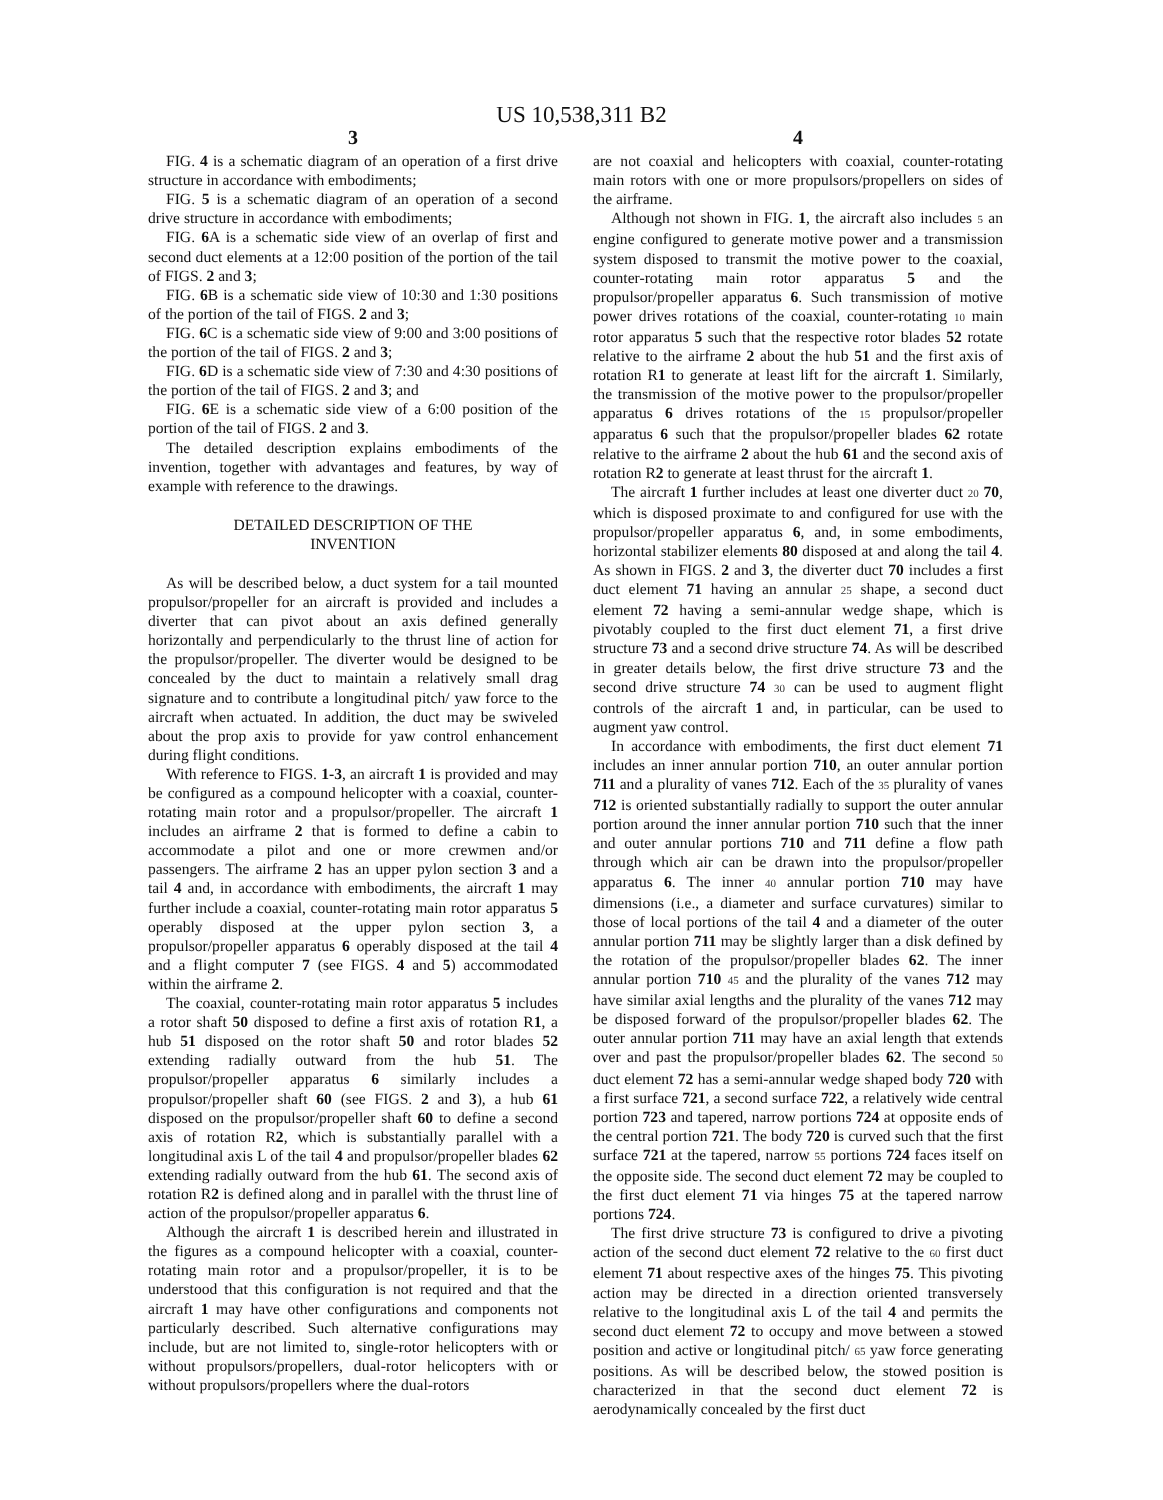US 10,538,311 B2
3
FIG. 4 is a schematic diagram of an operation of a first drive structure in accordance with embodiments;
FIG. 5 is a schematic diagram of an operation of a second drive structure in accordance with embodiments;
FIG. 6 A is a schematic side view of an overlap of first and second duct elements at a 12:00 position of the portion of the tail of FIGS. 2 and 3;
FIG. 6 B is a schematic side view of 10:30 and 1:30 positions of the portion of the tail of FIGS. 2 and 3;
FIG. 6 C is a schematic side view of 9:00 and 3:00 positions of the portion of the tail of FIGS. 2 and 3;
FIG. 6 D is a schematic side view of 7:30 and 4:30 positions of the portion of the tail of FIGS. 2 and 3; and
FIG. 6 E is a schematic side view of a 6:00 position of the portion of the tail of FIGS. 2 and 3.
The detailed description explains embodiments of the invention, together with advantages and features, by way of example with reference to the drawings.
DETAILED DESCRIPTION OF THE
INVENTION
As will be described below, a duct system for a tail mounted propulsor/propeller for an aircraft is provided and includes a diverter that can pivot about an axis defined generally horizontally and perpendicularly to the thrust line of action for the propulsor/propeller. The diverter would be designed to be concealed by the duct to maintain a relatively small drag signature and to contribute a longitudinal pitch/ yaw force to the aircraft when actuated. In addition, the duct may be swiveled about the prop axis to provide for yaw control enhancement during flight conditions.
With reference to FIGS. 1-3, an aircraft 1 is provided and may be configured as a compound helicopter with a coaxial, counter-rotating main rotor and a propulsor/propeller. The aircraft 1 includes an airframe 2 that is formed to define a cabin to accommodate a pilot and one or more crewmen and/or passengers. The airframe 2 has an upper pylon section 3 and a tail 4 and, in accordance with embodiments, the aircraft 1 may further include a coaxial, counter-rotating main rotor apparatus 5 operably disposed at the upper pylon section 3, a propulsor/propeller apparatus 6 operably disposed at the tail 4 and a flight computer 7 (see FIGS. 4 and 5) accommodated within the airframe 2.
The coaxial, counter-rotating main rotor apparatus 5 includes a rotor shaft 50 disposed to define a first axis of rotation R1, a hub 51 disposed on the rotor shaft 50 and rotor blades 52 extending radially outward from the hub 51. The propulsor/propeller apparatus 6 similarly includes a propulsor/propeller shaft 60 (see FIGS. 2 and 3), a hub 61 disposed on the propulsor/propeller shaft 60 to define a second axis of rotation R2, which is substantially parallel with a longitudinal axis L of the tail 4 and propulsor/propeller blades 62 extending radially outward from the hub 61. The second axis of rotation R2 is defined along and in parallel with the thrust line of action of the propulsor/propeller apparatus 6.
Although the aircraft 1 is described herein and illustrated in the figures as a compound helicopter with a coaxial, counter-rotating main rotor and a propulsor/propeller, it is to be understood that this configuration is not required and that the aircraft 1 may have other configurations and components not particularly described. Such alternative configurations may include, but are not limited to, single-rotor helicopters with or without propulsors/propellers, dual-rotor helicopters with or without propulsors/propellers where the dual-rotors
4
are not coaxial and helicopters with coaxial, counter-rotating main rotors with one or more propulsors/propellers on sides of the airframe.
Although not shown in FIG. 1, the aircraft also includes 5 an engine configured to generate motive power and a transmission system disposed to transmit the motive power to the coaxial, counter-rotating main rotor apparatus 5 and the propulsor/propeller apparatus 6. Such transmission of motive power drives rotations of the coaxial, counter-rotating 10 main rotor apparatus 5 such that the respective rotor blades 52 rotate relative to the airframe 2 about the hub 51 and the first axis of rotation R1 to generate at least lift for the aircraft 1. Similarly, the transmission of the motive power to the propulsor/propeller apparatus 6 drives rotations of the 15 propulsor/propeller apparatus 6 such that the propulsor/propeller blades 62 rotate relative to the airframe 2 about the hub 61 and the second axis of rotation R2 to generate at least thrust for the aircraft 1.
The aircraft 1 further includes at least one diverter duct 20 70, which is disposed proximate to and configured for use with the propulsor/propeller apparatus 6, and, in some embodiments, horizontal stabilizer elements 80 disposed at and along the tail 4. As shown in FIGS. 2 and 3, the diverter duct 70 includes a first duct element 71 having an annular 25 shape, a second duct element 72 having a semi-annular wedge shape, which is pivotably coupled to the first duct element 71, a first drive structure 73 and a second drive structure 74. As will be described in greater details below, the first drive structure 73 and the second drive structure 74 30 can be used to augment flight controls of the aircraft 1 and, in particular, can be used to augment yaw control.
In accordance with embodiments, the first duct element 71 includes an inner annular portion 710, an outer annular portion 711 and a plurality of vanes 712. Each of the 35 plurality of vanes 712 is oriented substantially radially to support the outer annular portion around the inner annular portion 710 such that the inner and outer annular portions 710 and 711 define a flow path through which air can be drawn into the propulsor/propeller apparatus 6. The inner 40 annular portion 710 may have dimensions (i.e., a diameter and surface curvatures) similar to those of local portions of the tail 4 and a diameter of the outer annular portion 711 may be slightly larger than a disk defined by the rotation of the propulsor/propeller blades 62. The inner annular portion 710 45 and the plurality of the vanes 712 may have similar axial lengths and the plurality of the vanes 712 may be disposed forward of the propulsor/propeller blades 62. The outer annular portion 711 may have an axial length that extends over and past the propulsor/propeller blades 62. The second 50 duct element 72 has a semi-annular wedge shaped body 720 with a first surface 721, a second surface 722, a relatively wide central portion 723 and tapered, narrow portions 724 at opposite ends of the central portion 721. The body 720 is curved such that the first surface 721 at the tapered, narrow 55 portions 724 faces itself on the opposite side. The second duct element 72 may be coupled to the first duct element 71 via hinges 75 at the tapered narrow portions 724.
The first drive structure 73 is configured to drive a pivoting action of the second duct element 72 relative to the 60 first duct element 71 about respective axes of the hinges 75. This pivoting action may be directed in a direction oriented transversely relative to the longitudinal axis L of the tail 4 and permits the second duct element 72 to occupy and move between a stowed position and active or longitudinal pitch/ 65 yaw force generating positions. As will be described below, the stowed position is characterized in that the second duct element 72 is aerodynamically concealed by the first duct